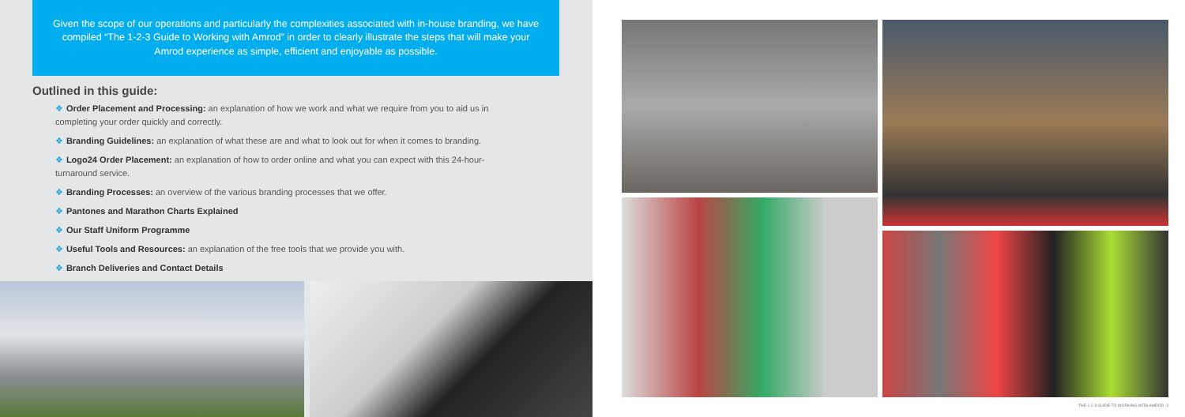Given the scope of our operations and particularly the complexities associated with in-house branding, we have compiled “The 1-2-3 Guide to Working with Amrod” in order to clearly illustrate the steps that will make your Amrod experience as simple, efficient and enjoyable as possible.
Outlined in this guide:
❖ Order Placement and Processing: an explanation of how we work and what we require from you to aid us in completing your order quickly and correctly.
❖ Branding Guidelines: an explanation of what these are and what to look out for when it comes to branding.
❖ Logo24 Order Placement: an explanation of how to order online and what you can expect with this 24-hour-turnaround service.
❖ Branding Processes: an overview of the various branding processes that we offer.
❖ Pantones and Marathon Charts Explained
❖ Our Staff Uniform Programme
❖ Useful Tools and Resources: an explanation of the free tools that we provide you with.
❖ Branch Deliveries and Contact Details
THE 1-2-3 GUIDE TO WORKING WITH AMROD ·3